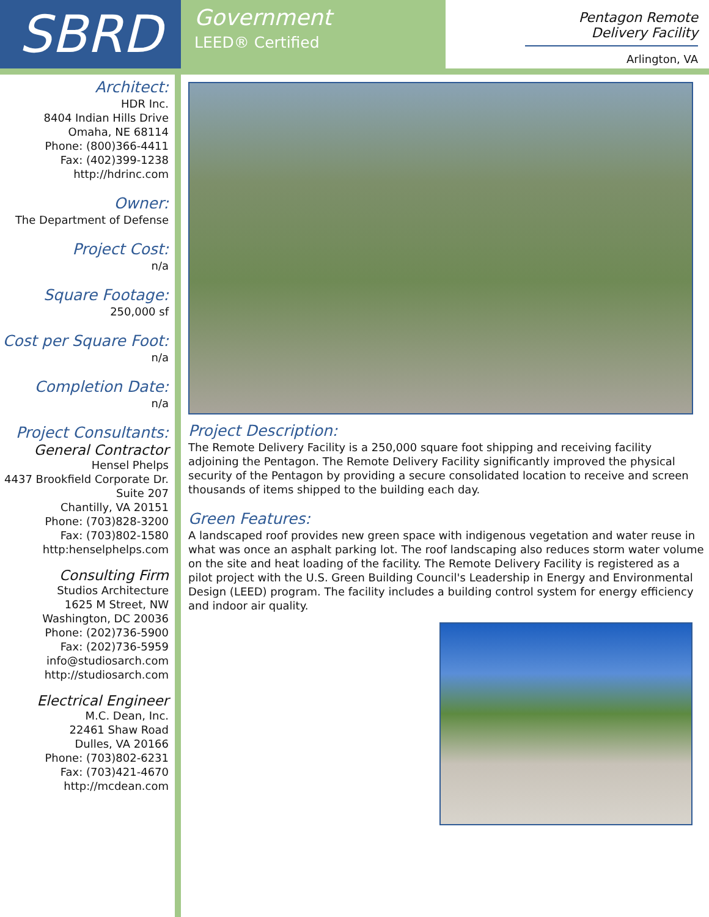SBRD
Government
LEED® Certified
Pentagon Remote Delivery Facility
Arlington, VA
Architect:
HDR Inc.
8404 Indian Hills Drive
Omaha, NE 68114
Phone: (800)366-4411
Fax: (402)399-1238
http://hdrinc.com
Owner:
The Department of Defense
Project Cost:
n/a
Square Footage:
250,000 sf
Cost per Square Foot:
n/a
Completion Date:
n/a
Project Consultants:
General Contractor
Hensel Phelps
4437 Brookfield Corporate Dr.
Suite 207
Chantilly, VA 20151
Phone: (703)828-3200
Fax: (703)802-1580
http:henselphelps.com
Consulting Firm
Studios Architecture
1625 M Street, NW
Washington, DC 20036
Phone: (202)736-5900
Fax: (202)736-5959
info@studiosarch.com
http://studiosarch.com
Electrical Engineer
M.C. Dean, Inc.
22461 Shaw Road
Dulles, VA 20166
Phone: (703)802-6231
Fax: (703)421-4670
http://mcdean.com
Project Description:
The Remote Delivery Facility is a 250,000 square foot shipping and receiving facility adjoining the Pentagon. The Remote Delivery Facility significantly improved the physical security of the Pentagon by providing a secure consolidated location to receive and screen thousands of items shipped to the building each day.
Green Features:
A landscaped roof provides new green space with indigenous vegetation and water reuse in what was once an asphalt parking lot. The roof landscaping also reduces storm water volume on the site and heat loading of the facility. The Remote Delivery Facility is registered as a pilot project with the U.S. Green Building Council's Leadership in Energy and Environmental Design (LEED) program. The facility includes a building control system for energy efficiency and indoor air quality.